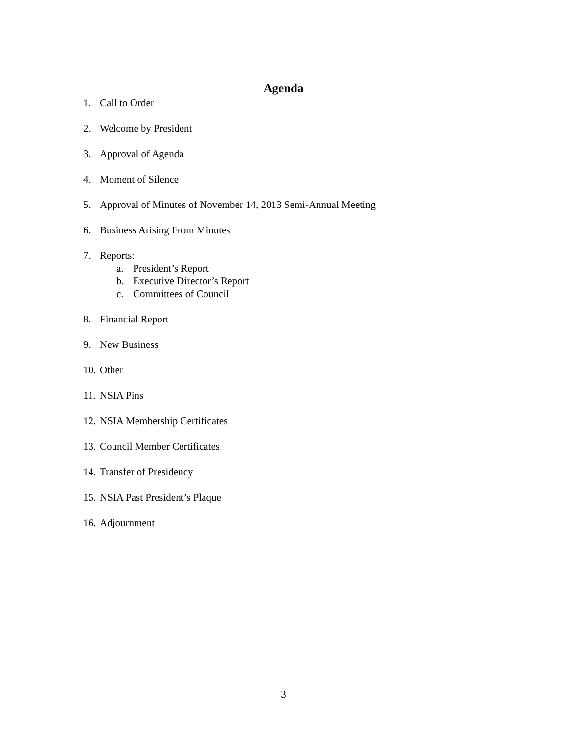Agenda
1. Call to Order
2. Welcome by President
3. Approval of Agenda
4. Moment of Silence
5. Approval of Minutes of November 14, 2013 Semi-Annual Meeting
6. Business Arising From Minutes
7. Reports:
a. President’s Report
b. Executive Director’s Report
c. Committees of Council
8. Financial Report
9. New Business
10. Other
11. NSIA Pins
12. NSIA Membership Certificates
13. Council Member Certificates
14. Transfer of Presidency
15. NSIA Past President’s Plaque
16. Adjournment
3